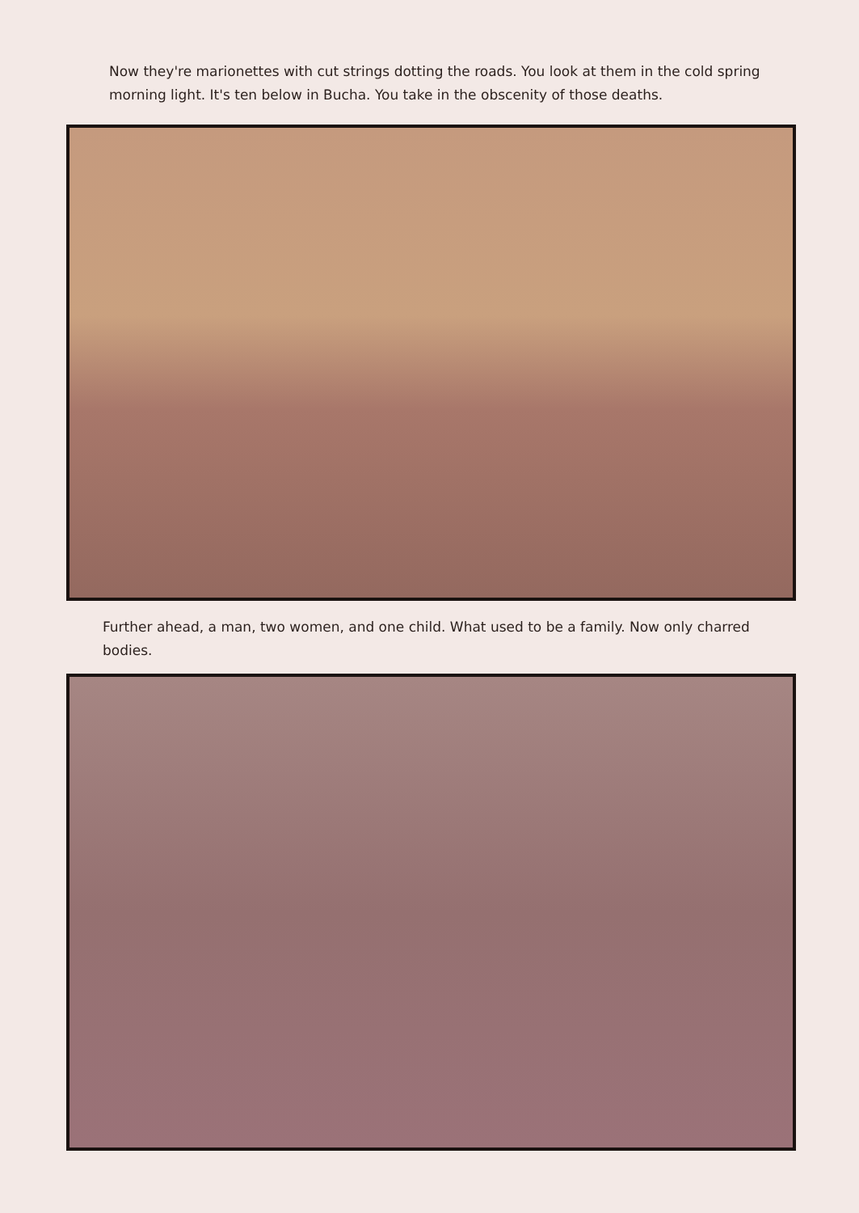Now they're marionettes with cut strings dotting the roads. You look at them in the cold spring morning light. It's ten below in Bucha. You take in the obscenity of those deaths.
Further ahead, a man, two women, and one child. What used to be a family. Now only charred bodies.